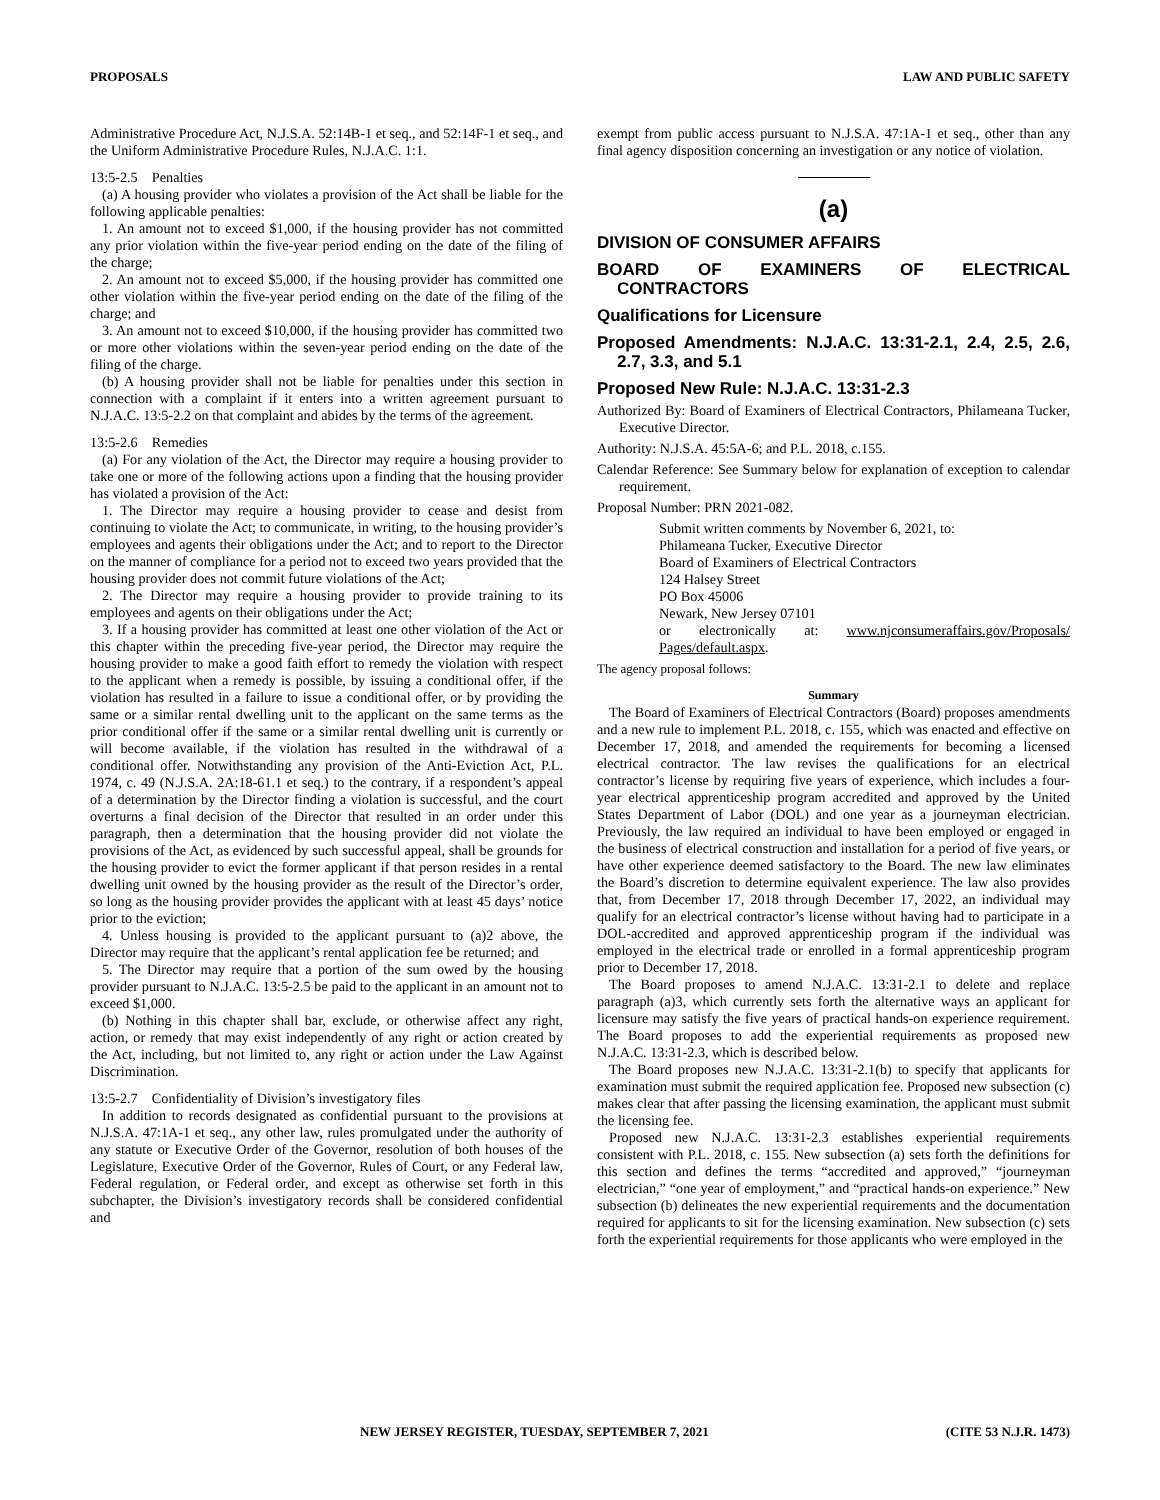PROPOSALS LAW AND PUBLIC SAFETY
Administrative Procedure Act, N.J.S.A. 52:14B-1 et seq., and 52:14F-1 et seq., and the Uniform Administrative Procedure Rules, N.J.A.C. 1:1.
13:5-2.5 Penalties
(a) A housing provider who violates a provision of the Act shall be liable for the following applicable penalties:
1. An amount not to exceed $1,000, if the housing provider has not committed any prior violation within the five-year period ending on the date of the filing of the charge;
2. An amount not to exceed $5,000, if the housing provider has committed one other violation within the five-year period ending on the date of the filing of the charge; and
3. An amount not to exceed $10,000, if the housing provider has committed two or more other violations within the seven-year period ending on the date of the filing of the charge.
(b) A housing provider shall not be liable for penalties under this section in connection with a complaint if it enters into a written agreement pursuant to N.J.A.C. 13:5-2.2 on that complaint and abides by the terms of the agreement.
13:5-2.6 Remedies
(a) For any violation of the Act, the Director may require a housing provider to take one or more of the following actions upon a finding that the housing provider has violated a provision of the Act:
1. The Director may require a housing provider to cease and desist from continuing to violate the Act; to communicate, in writing, to the housing provider’s employees and agents their obligations under the Act; and to report to the Director on the manner of compliance for a period not to exceed two years provided that the housing provider does not commit future violations of the Act;
2. The Director may require a housing provider to provide training to its employees and agents on their obligations under the Act;
3. If a housing provider has committed at least one other violation of the Act or this chapter within the preceding five-year period, the Director may require the housing provider to make a good faith effort to remedy the violation with respect to the applicant when a remedy is possible, by issuing a conditional offer, if the violation has resulted in a failure to issue a conditional offer, or by providing the same or a similar rental dwelling unit to the applicant on the same terms as the prior conditional offer if the same or a similar rental dwelling unit is currently or will become available, if the violation has resulted in the withdrawal of a conditional offer. Notwithstanding any provision of the Anti-Eviction Act, P.L. 1974, c. 49 (N.J.S.A. 2A:18-61.1 et seq.) to the contrary, if a respondent’s appeal of a determination by the Director finding a violation is successful, and the court overturns a final decision of the Director that resulted in an order under this paragraph, then a determination that the housing provider did not violate the provisions of the Act, as evidenced by such successful appeal, shall be grounds for the housing provider to evict the former applicant if that person resides in a rental dwelling unit owned by the housing provider as the result of the Director’s order, so long as the housing provider provides the applicant with at least 45 days’ notice prior to the eviction;
4. Unless housing is provided to the applicant pursuant to (a)2 above, the Director may require that the applicant’s rental application fee be returned; and
5. The Director may require that a portion of the sum owed by the housing provider pursuant to N.J.A.C. 13:5-2.5 be paid to the applicant in an amount not to exceed $1,000.
(b) Nothing in this chapter shall bar, exclude, or otherwise affect any right, action, or remedy that may exist independently of any right or action created by the Act, including, but not limited to, any right or action under the Law Against Discrimination.
13:5-2.7 Confidentiality of Division’s investigatory files
In addition to records designated as confidential pursuant to the provisions at N.J.S.A. 47:1A-1 et seq., any other law, rules promulgated under the authority of any statute or Executive Order of the Governor, resolution of both houses of the Legislature, Executive Order of the Governor, Rules of Court, or any Federal law, Federal regulation, or Federal order, and except as otherwise set forth in this subchapter, the Division’s investigatory records shall be considered confidential and
exempt from public access pursuant to N.J.S.A. 47:1A-1 et seq., other than any final agency disposition concerning an investigation or any notice of violation.
(a)
DIVISION OF CONSUMER AFFAIRS
BOARD OF EXAMINERS OF ELECTRICAL CONTRACTORS
Qualifications for Licensure
Proposed Amendments: N.J.A.C. 13:31-2.1, 2.4, 2.5, 2.6, 2.7, 3.3, and 5.1
Proposed New Rule: N.J.A.C. 13:31-2.3
Authorized By: Board of Examiners of Electrical Contractors, Philameana Tucker, Executive Director.
Authority: N.J.S.A. 45:5A-6; and P.L. 2018, c.155.
Calendar Reference: See Summary below for explanation of exception to calendar requirement.
Proposal Number: PRN 2021-082.
Submit written comments by November 6, 2021, to:
Philameana Tucker, Executive Director
Board of Examiners of Electrical Contractors
124 Halsey Street
PO Box 45006
Newark, New Jersey 07101
or electronically at: www.njconsumeraffairs.gov/Proposals/ Pages/default.aspx.
The agency proposal follows:
Summary
The Board of Examiners of Electrical Contractors (Board) proposes amendments and a new rule to implement P.L. 2018, c. 155, which was enacted and effective on December 17, 2018, and amended the requirements for becoming a licensed electrical contractor. The law revises the qualifications for an electrical contractor’s license by requiring five years of experience, which includes a four-year electrical apprenticeship program accredited and approved by the United States Department of Labor (DOL) and one year as a journeyman electrician. Previously, the law required an individual to have been employed or engaged in the business of electrical construction and installation for a period of five years, or have other experience deemed satisfactory to the Board. The new law eliminates the Board’s discretion to determine equivalent experience. The law also provides that, from December 17, 2018 through December 17, 2022, an individual may qualify for an electrical contractor’s license without having had to participate in a DOL-accredited and approved apprenticeship program if the individual was employed in the electrical trade or enrolled in a formal apprenticeship program prior to December 17, 2018.
The Board proposes to amend N.J.A.C. 13:31-2.1 to delete and replace paragraph (a)3, which currently sets forth the alternative ways an applicant for licensure may satisfy the five years of practical hands-on experience requirement. The Board proposes to add the experiential requirements as proposed new N.J.A.C. 13:31-2.3, which is described below.
The Board proposes new N.J.A.C. 13:31-2.1(b) to specify that applicants for examination must submit the required application fee. Proposed new subsection (c) makes clear that after passing the licensing examination, the applicant must submit the licensing fee.
Proposed new N.J.A.C. 13:31-2.3 establishes experiential requirements consistent with P.L. 2018, c. 155. New subsection (a) sets forth the definitions for this section and defines the terms “accredited and approved,” “journeyman electrician,” “one year of employment,” and “practical hands-on experience.” New subsection (b) delineates the new experiential requirements and the documentation required for applicants to sit for the licensing examination. New subsection (c) sets forth the experiential requirements for those applicants who were employed in the
NEW JERSEY REGISTER, TUESDAY, SEPTEMBER 7, 2021 (CITE 53 N.J.R. 1473)